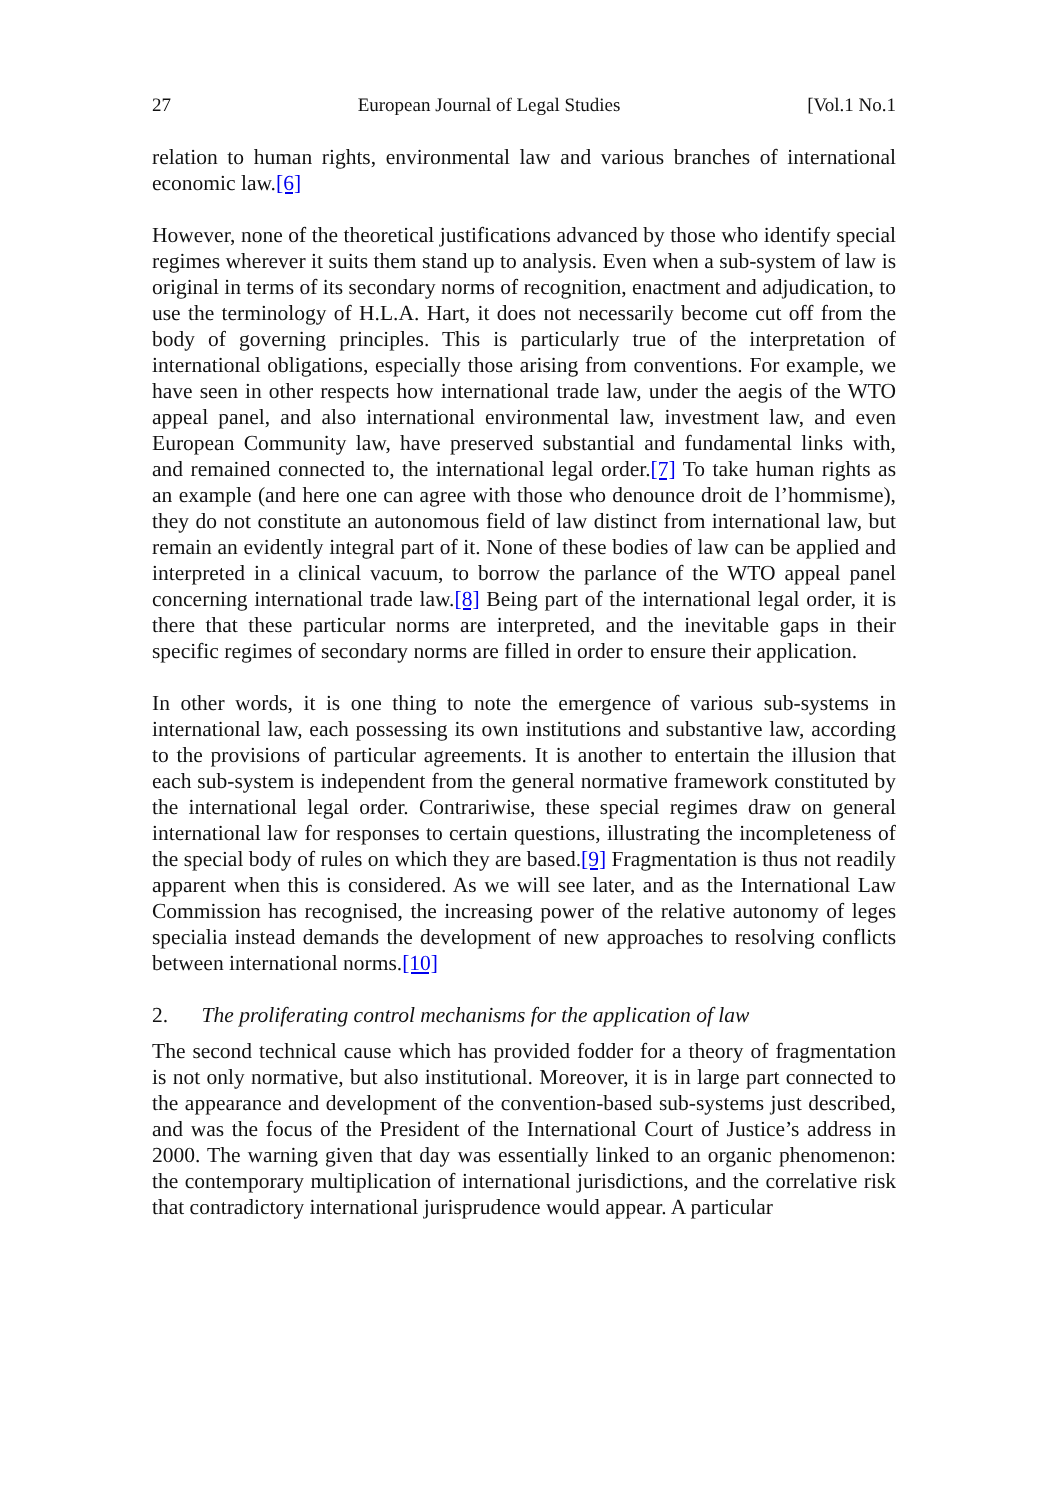27 European Journal of Legal Studies [Vol.1 No.1
relation to human rights, environmental law and various branches of international economic law.[6]
However, none of the theoretical justifications advanced by those who identify special regimes wherever it suits them stand up to analysis. Even when a sub-system of law is original in terms of its secondary norms of recognition, enactment and adjudication, to use the terminology of H.L.A. Hart, it does not necessarily become cut off from the body of governing principles. This is particularly true of the interpretation of international obligations, especially those arising from conventions. For example, we have seen in other respects how international trade law, under the aegis of the WTO appeal panel, and also international environmental law, investment law, and even European Community law, have preserved substantial and fundamental links with, and remained connected to, the international legal order.[7] To take human rights as an example (and here one can agree with those who denounce droit de l’hommisme), they do not constitute an autonomous field of law distinct from international law, but remain an evidently integral part of it. None of these bodies of law can be applied and interpreted in a clinical vacuum, to borrow the parlance of the WTO appeal panel concerning international trade law.[8] Being part of the international legal order, it is there that these particular norms are interpreted, and the inevitable gaps in their specific regimes of secondary norms are filled in order to ensure their application.
In other words, it is one thing to note the emergence of various sub-systems in international law, each possessing its own institutions and substantive law, according to the provisions of particular agreements. It is another to entertain the illusion that each sub-system is independent from the general normative framework constituted by the international legal order. Contrariwise, these special regimes draw on general international law for responses to certain questions, illustrating the incompleteness of the special body of rules on which they are based.[9] Fragmentation is thus not readily apparent when this is considered. As we will see later, and as the International Law Commission has recognised, the increasing power of the relative autonomy of leges specialia instead demands the development of new approaches to resolving conflicts between international norms.[10]
2. The proliferating control mechanisms for the application of law
The second technical cause which has provided fodder for a theory of fragmentation is not only normative, but also institutional. Moreover, it is in large part connected to the appearance and development of the convention-based sub-systems just described, and was the focus of the President of the International Court of Justice’s address in 2000. The warning given that day was essentially linked to an organic phenomenon: the contemporary multiplication of international jurisdictions, and the correlative risk that contradictory international jurisprudence would appear. A particular